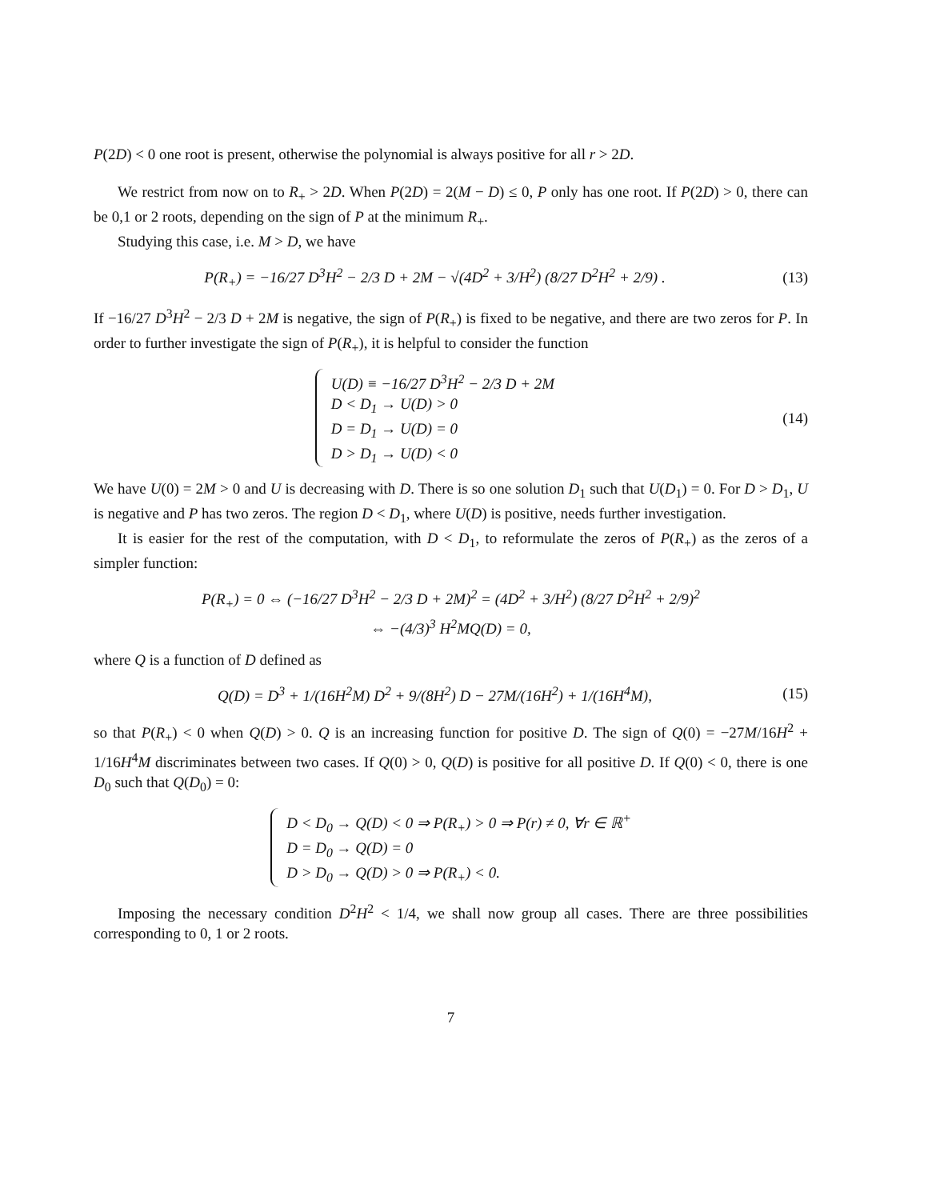P(2D) < 0 one root is present, otherwise the polynomial is always positive for all r > 2D.
We restrict from now on to R<sub>+</sub> > 2D. When P(2D) = 2(M − D) ≤ 0, P only has one root. If P(2D) > 0, there can be 0,1 or 2 roots, depending on the sign of P at the minimum R<sub>+</sub>.
Studying this case, i.e. M > D, we have
P(R<sub>+</sub>) = −16/27 D<sup>3</sup>H<sup>2</sup> − 2/3 D + 2M − √(4D<sup>2</sup> + 3/H<sup>2</sup>) (8/27 D<sup>2</sup>H<sup>2</sup> + 2/9) .
(13)
If −16/27 D<sup>3</sup>H<sup>2</sup> − 2/3 D + 2M is negative, the sign of P(R<sub>+</sub>) is fixed to be negative, and there are two zeros for P. In order to further investigate the sign of P(R<sub>+</sub>), it is helpful to consider the function
U(D) ≡ −16/27 D<sup>3</sup>H<sup>2</sup> − 2/3 D + 2M
D < D<sub>1</sub> → U(D) > 0
D = D<sub>1</sub> → U(D) = 0
D > D<sub>1</sub> → U(D) < 0
(14)
We have U(0) = 2M > 0 and U is decreasing with D. There is so one solution D<sub>1</sub> such that U(D<sub>1</sub>) = 0. For D > D<sub>1</sub>, U is negative and P has two zeros. The region D < D<sub>1</sub>, where U(D) is positive, needs further investigation.
It is easier for the rest of the computation, with D < D<sub>1</sub>, to reformulate the zeros of P(R<sub>+</sub>) as the zeros of a simpler function:
P(R<sub>+</sub>) = 0 ⇔ (−16/27 D<sup>3</sup>H<sup>2</sup> − 2/3 D + 2M)<sup>2</sup> = (4D<sup>2</sup> + 3/H<sup>2</sup>) (8/27 D<sup>2</sup>H<sup>2</sup> + 2/9)<sup>2</sup>
⇔ −(4/3)<sup>3</sup> H<sup>2</sup>MQ(D) = 0,
where Q is a function of D defined as
Q(D) = D<sup>3</sup> + 1/(16H<sup>2</sup>M) D<sup>2</sup> + 9/(8H<sup>2</sup>) D − 27M/(16H<sup>2</sup>) + 1/(16H<sup>4</sup>M),
(15)
so that P(R<sub>+</sub>) < 0 when Q(D) > 0. Q is an increasing function for positive D. The sign of Q(0) = −27M/16H<sup>2</sup> + 1/16H<sup>4</sup>M discriminates between two cases. If Q(0) > 0, Q(D) is positive for all positive D. If Q(0) < 0, there is one D<sub>0</sub> such that Q(D<sub>0</sub>) = 0:
D < D<sub>0</sub> → Q(D) < 0 ⇒ P(R<sub>+</sub>) > 0 ⇒ P(r) ≠ 0, ∀r ∈ ℝ<sup>+</sup>
D = D<sub>0</sub> → Q(D) = 0
D > D<sub>0</sub> → Q(D) > 0 ⇒ P(R<sub>+</sub>) < 0.
Imposing the necessary condition D<sup>2</sup>H<sup>2</sup> < 1/4, we shall now group all cases. There are three possibilities corresponding to 0, 1 or 2 roots.
7